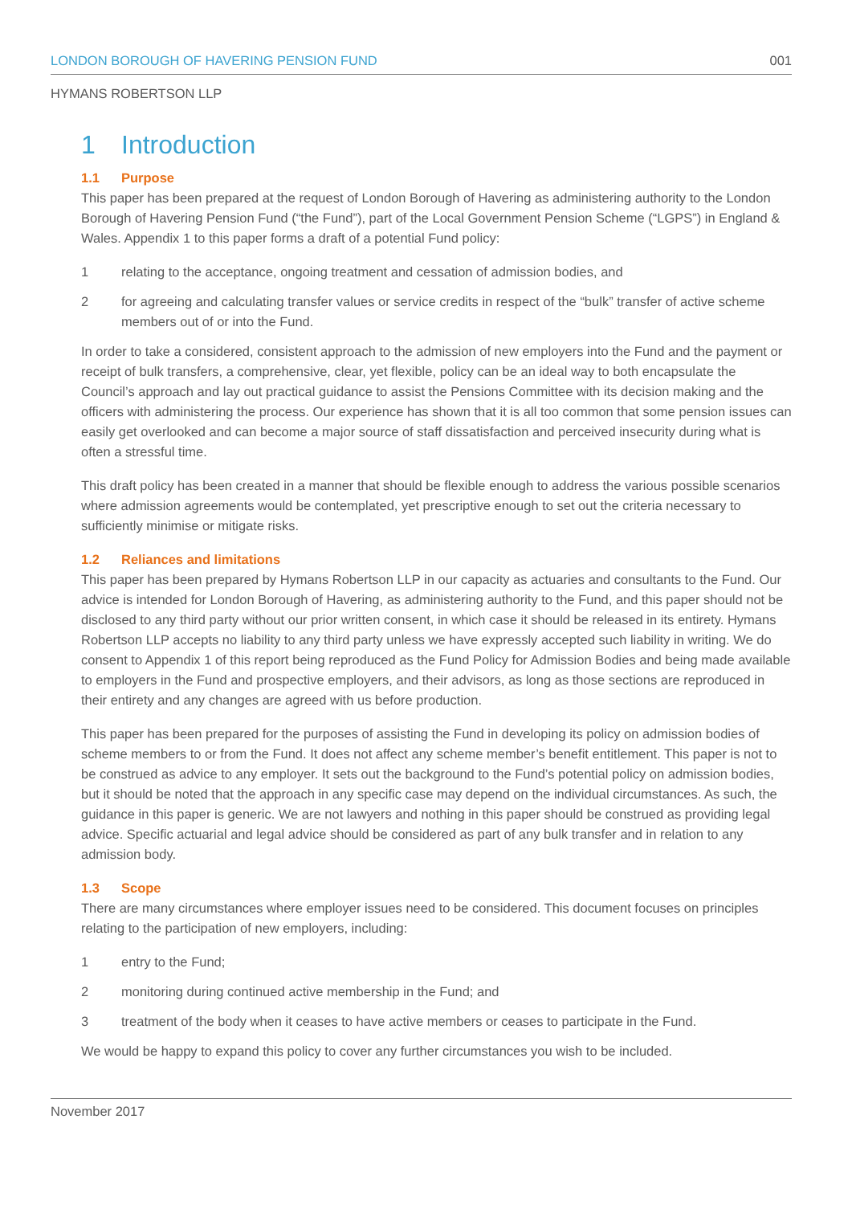LONDON BOROUGH OF HAVERING PENSION FUND 001
HYMANS ROBERTSON LLP
1 Introduction
1.1 Purpose
This paper has been prepared at the request of London Borough of Havering as administering authority to the London Borough of Havering Pension Fund (“the Fund”), part of the Local Government Pension Scheme (“LGPS”) in England & Wales. Appendix 1 to this paper forms a draft of a potential Fund policy:
1 relating to the acceptance, ongoing treatment and cessation of admission bodies, and
2 for agreeing and calculating transfer values or service credits in respect of the “bulk” transfer of active scheme members out of or into the Fund.
In order to take a considered, consistent approach to the admission of new employers into the Fund and the payment or receipt of bulk transfers, a comprehensive, clear, yet flexible, policy can be an ideal way to both encapsulate the Council’s approach and lay out practical guidance to assist the Pensions Committee with its decision making and the officers with administering the process. Our experience has shown that it is all too common that some pension issues can easily get overlooked and can become a major source of staff dissatisfaction and perceived insecurity during what is often a stressful time.
This draft policy has been created in a manner that should be flexible enough to address the various possible scenarios where admission agreements would be contemplated, yet prescriptive enough to set out the criteria necessary to sufficiently minimise or mitigate risks.
1.2 Reliances and limitations
This paper has been prepared by Hymans Robertson LLP in our capacity as actuaries and consultants to the Fund. Our advice is intended for London Borough of Havering, as administering authority to the Fund, and this paper should not be disclosed to any third party without our prior written consent, in which case it should be released in its entirety. Hymans Robertson LLP accepts no liability to any third party unless we have expressly accepted such liability in writing. We do consent to Appendix 1 of this report being reproduced as the Fund Policy for Admission Bodies and being made available to employers in the Fund and prospective employers, and their advisors, as long as those sections are reproduced in their entirety and any changes are agreed with us before production.
This paper has been prepared for the purposes of assisting the Fund in developing its policy on admission bodies of scheme members to or from the Fund. It does not affect any scheme member’s benefit entitlement. This paper is not to be construed as advice to any employer. It sets out the background to the Fund’s potential policy on admission bodies, but it should be noted that the approach in any specific case may depend on the individual circumstances. As such, the guidance in this paper is generic. We are not lawyers and nothing in this paper should be construed as providing legal advice. Specific actuarial and legal advice should be considered as part of any bulk transfer and in relation to any admission body.
1.3 Scope
There are many circumstances where employer issues need to be considered. This document focuses on principles relating to the participation of new employers, including:
1 entry to the Fund;
2 monitoring during continued active membership in the Fund; and
3 treatment of the body when it ceases to have active members or ceases to participate in the Fund.
We would be happy to expand this policy to cover any further circumstances you wish to be included.
November 2017